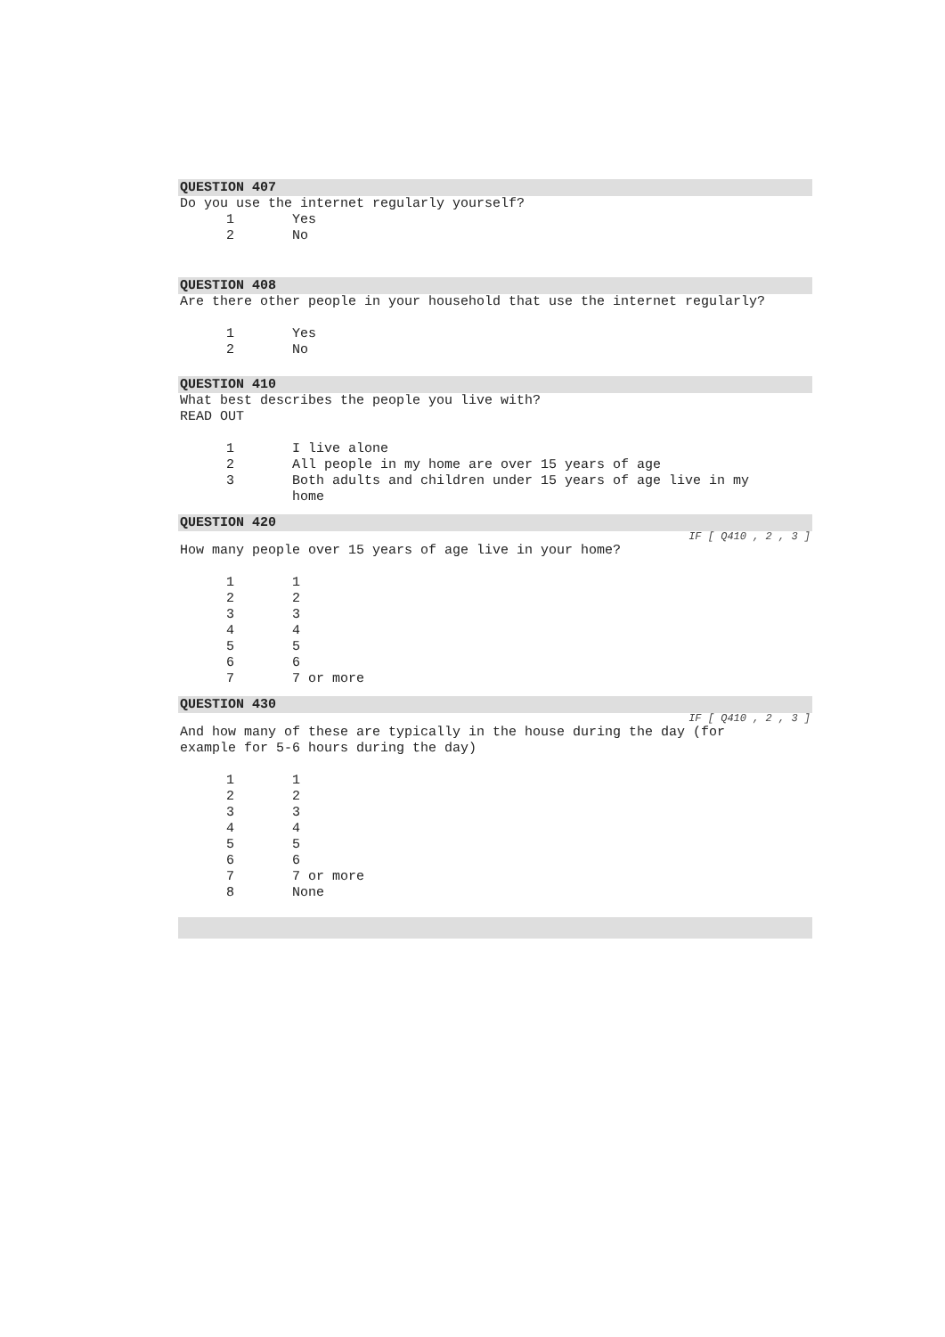QUESTION 407
Do you use the internet regularly yourself?
| 1 | Yes |
| 2 | No |
QUESTION 408
Are there other people in your household that use the internet regularly?
| 1 | Yes |
| 2 | No |
QUESTION 410
What best describes the people you live with?
READ OUT
| 1 | I live alone |
| 2 | All people in my home are over 15 years of age |
| 3 | Both adults and children under 15 years of age live in my home |
QUESTION 420
IF [ Q410 , 2 , 3 ]
How many people over 15 years of age live in your home?
| 1 | 1 |
| 2 | 2 |
| 3 | 3 |
| 4 | 4 |
| 5 | 5 |
| 6 | 6 |
| 7 | 7 or more |
QUESTION 430
IF [ Q410 , 2 , 3 ]
And how many of these are typically in the house during the day (for
example for 5-6 hours during the day)
| 1 | 1 |
| 2 | 2 |
| 3 | 3 |
| 4 | 4 |
| 5 | 5 |
| 6 | 6 |
| 7 | 7 or more |
| 8 | None |